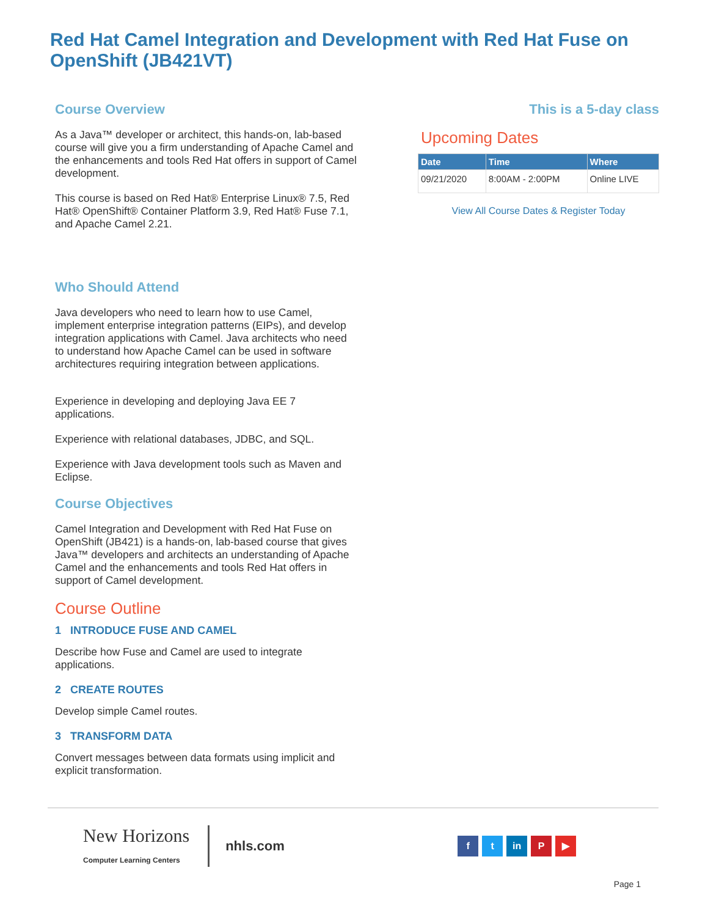Red Hat Camel Integration and Development with Red Hat Fuse on OpenShift (JB421VT)
Course Overview
As a Java™ developer or architect, this hands-on, lab-based course will give you a firm understanding of Apache Camel and the enhancements and tools Red Hat offers in support of Camel development.
This course is based on Red Hat® Enterprise Linux® 7.5, Red Hat® OpenShift® Container Platform 3.9, Red Hat® Fuse 7.1, and Apache Camel 2.21.
Who Should Attend
Java developers who need to learn how to use Camel, implement enterprise integration patterns (EIPs), and develop integration applications with Camel. Java architects who need to understand how Apache Camel can be used in software architectures requiring integration between applications.
Experience in developing and deploying Java EE 7 applications.
Experience with relational databases, JDBC, and SQL.
Experience with Java development tools such as Maven and Eclipse.
Course Objectives
Camel Integration and Development with Red Hat Fuse on OpenShift (JB421) is a hands-on, lab-based course that gives Java™ developers and architects an understanding of Apache Camel and the enhancements and tools Red Hat offers in support of Camel development.
Course Outline
1 INTRODUCE FUSE AND CAMEL
Describe how Fuse and Camel are used to integrate applications.
2 CREATE ROUTES
Develop simple Camel routes.
3 TRANSFORM DATA
Convert messages between data formats using implicit and explicit transformation.
This is a 5-day class
Upcoming Dates
| Date | Time | Where |
| --- | --- | --- |
| 09/21/2020 | 8:00AM - 2:00PM | Online LIVE |
View All Course Dates & Register Today
New Horizons
Computer Learning Centers
nhls.com
f t in P ▶
Page 1